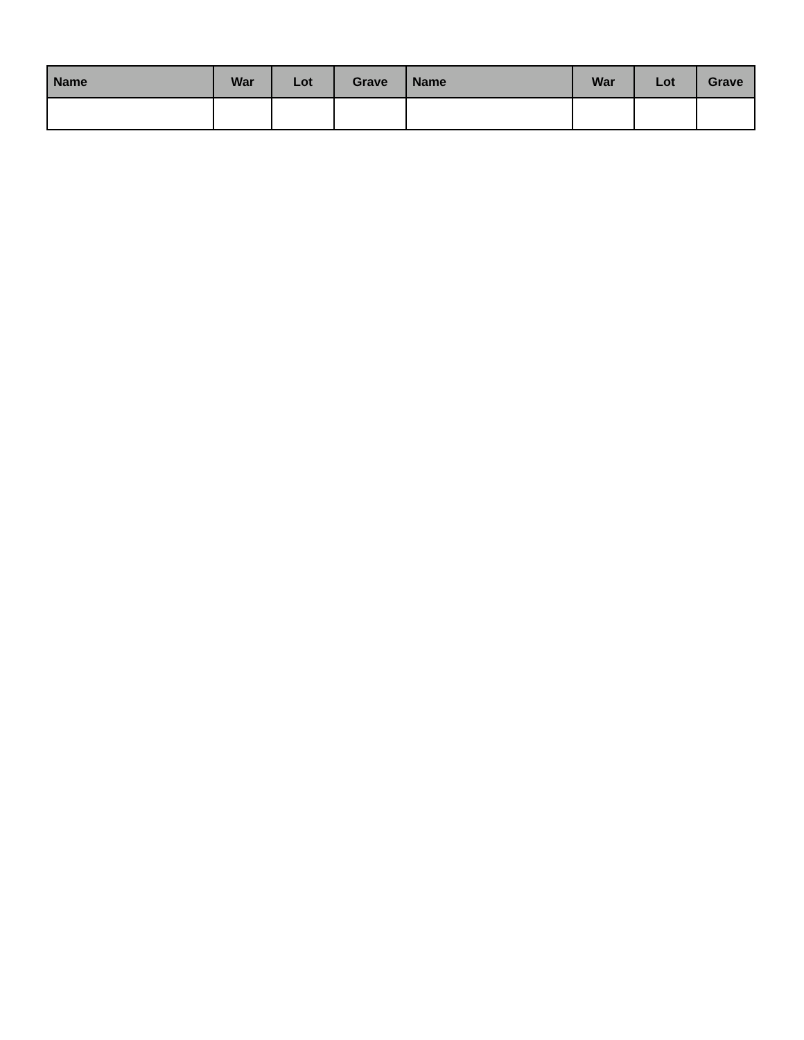| Name | War | Lot | Grave | Name | War | Lot | Grave |
| --- | --- | --- | --- | --- | --- | --- | --- |